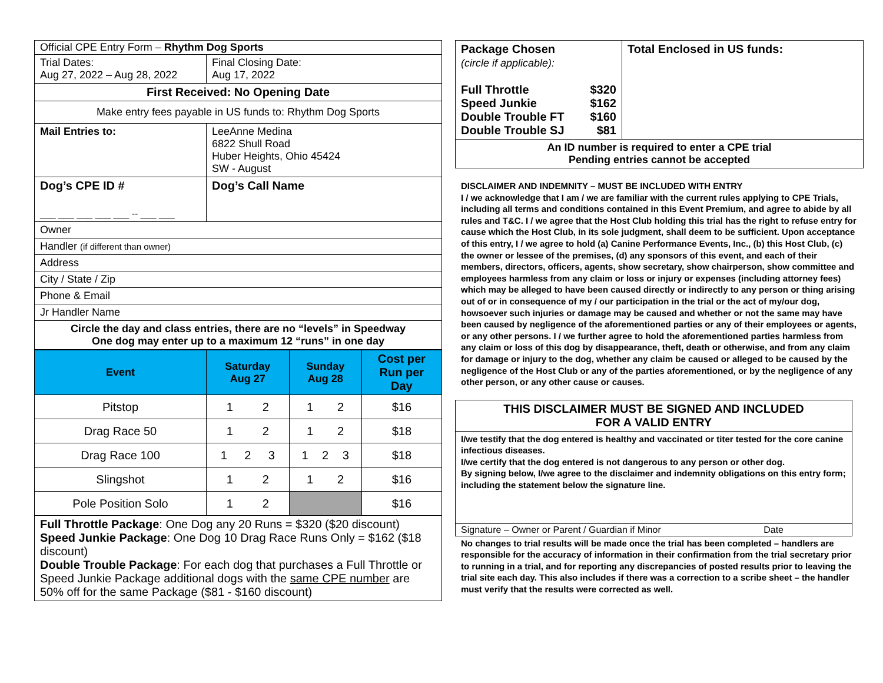| Official CPE Entry Form – Rhythm Dog Sports | |
| Trial Dates: Aug 27, 2022 – Aug 28, 2022 | Final Closing Date: Aug 17, 2022 |
| First Received: No Opening Date | |
| Make entry fees payable in US funds to: Rhythm Dog Sports | |
| Mail Entries to: | LeeAnne Medina 6822 Shull Road Huber Heights, Ohio 45424 SW - August |
| Dog’s CPE ID # ___ ___ ___ ___ ___ -- ___ ___ | Dog’s Call Name |
| Owner | |
| Handler (if different than owner) | |
| Address | |
| City / State / Zip | |
| Phone & Email | |
| Jr Handler Name | |
| Circle the day and class entries, there are no “levels” in Speedway One dog may enter up to a maximum 12 “runs” in one day | |
| Event | Saturday Aug 27 | Sunday Aug 28 | Cost per Run per Day |
| --- | --- | --- | --- |
| Pitstop | 1 2 | 1 2 | $16 |
| Drag Race 50 | 1 2 | 1 2 | $18 |
| Drag Race 100 | 1 2 3 | 1 2 3 | $18 |
| Slingshot | 1 2 | 1 2 | $16 |
| Pole Position Solo | 1 2 | | $16 |
| Full Throttle Package : One Dog any 20 Runs = $320 ($20 discount) Speed Junkie Package : One Dog 10 Drag Race Runs Only = $162 ($18 discount) Double Trouble Package : For each dog that purchases a Full Throttle or Speed Junkie Package additional dogs with the same CPE number are 50% off for the same Package ($81 - $160 discount) | | | |
| Package Chosen (circle if applicable): / Full Throttle Speed Junkie Double Trouble FT Double Trouble SJ / $320 $162 $160 $81 / | Total Enclosed in US funds: |
| An ID number is required to enter a CPE trial Pending entries cannot be accepted | |
DISCLAIMER AND INDEMNITY – MUST BE INCLUDED WITH ENTRY
I / we acknowledge that I am / we are familiar with the current rules applying to CPE Trials, including all terms and conditions contained in this Event Premium, and agree to abide by all rules and T&C. I / we agree that the Host Club holding this trial has the right to refuse entry for cause which the Host Club, in its sole judgment, shall deem to be sufficient. Upon acceptance of this entry, I / we agree to hold (a) Canine Performance Events, Inc., (b) this Host Club, (c) the owner or lessee of the premises, (d) any sponsors of this event, and each of their members, directors, officers, agents, show secretary, show chairperson, show committee and employees harmless from any claim or loss or injury or expenses (including attorney fees) which may be alleged to have been caused directly or indirectly to any person or thing arising out of or in consequence of my / our participation in the trial or the act of my/our dog, howsoever such injuries or damage may be caused and whether or not the same may have been caused by negligence of the aforementioned parties or any of their employees or agents, or any other persons. I / we further agree to hold the aforementioned parties harmless from any claim or loss of this dog by disappearance, theft, death or otherwise, and from any claim for damage or injury to the dog, whether any claim be caused or alleged to be caused by the negligence of the Host Club or any of the parties aforementioned, or by the negligence of any other person, or any other cause or causes.
| THIS DISCLAIMER MUST BE SIGNED AND INCLUDED FOR A VALID ENTRY |
| I/we testify that the dog entered is healthy and vaccinated or titer tested for the core canine infectious diseases. I/we certify that the dog entered is not dangerous to any person or other dog. By signing below, I/we agree to the disclaimer and indemnity obligations on this entry form; including the statement below the signature line. |
| Signature – Owner or Parent / Guardian if Minor Date |
No changes to trial results will be made once the trial has been completed – handlers are responsible for the accuracy of information in their confirmation from the trial secretary prior to running in a trial, and for reporting any discrepancies of posted results prior to leaving the trial site each day. This also includes if there was a correction to a scribe sheet – the handler must verify that the results were corrected as well.